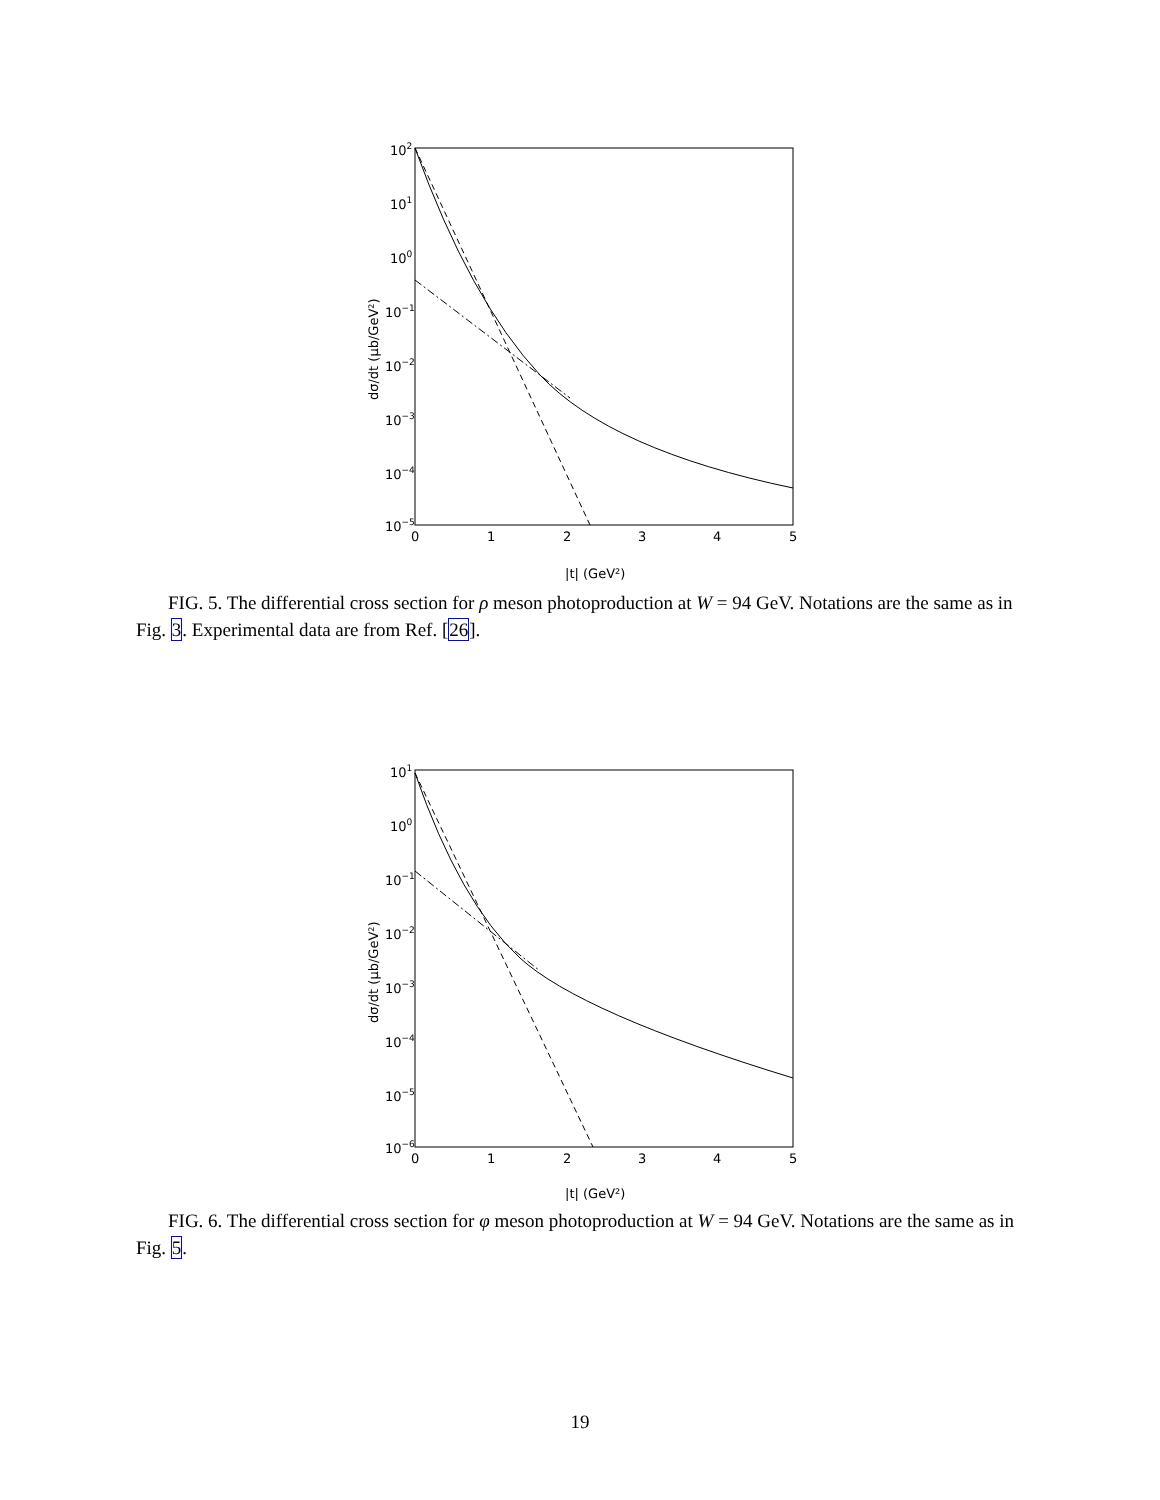102
101
100
10−1
10−2
10−3
10−4
10−5
0
1
2
3
4
5
dσ/dt (μb/GeV²)
|t| (GeV²)
FIG. 5. The differential cross section for ρ meson photoproduction at W = 94 GeV. Notations are the same as in Fig. 3. Experimental data are from Ref. [26].
101
100
10−1
10−2
10−3
10−4
10−5
10−6
0
1
2
3
4
5
dσ/dt (μb/GeV²)
|t| (GeV²)
FIG. 6. The differential cross section for φ meson photoproduction at W = 94 GeV. Notations are the same as in Fig. 5.
19